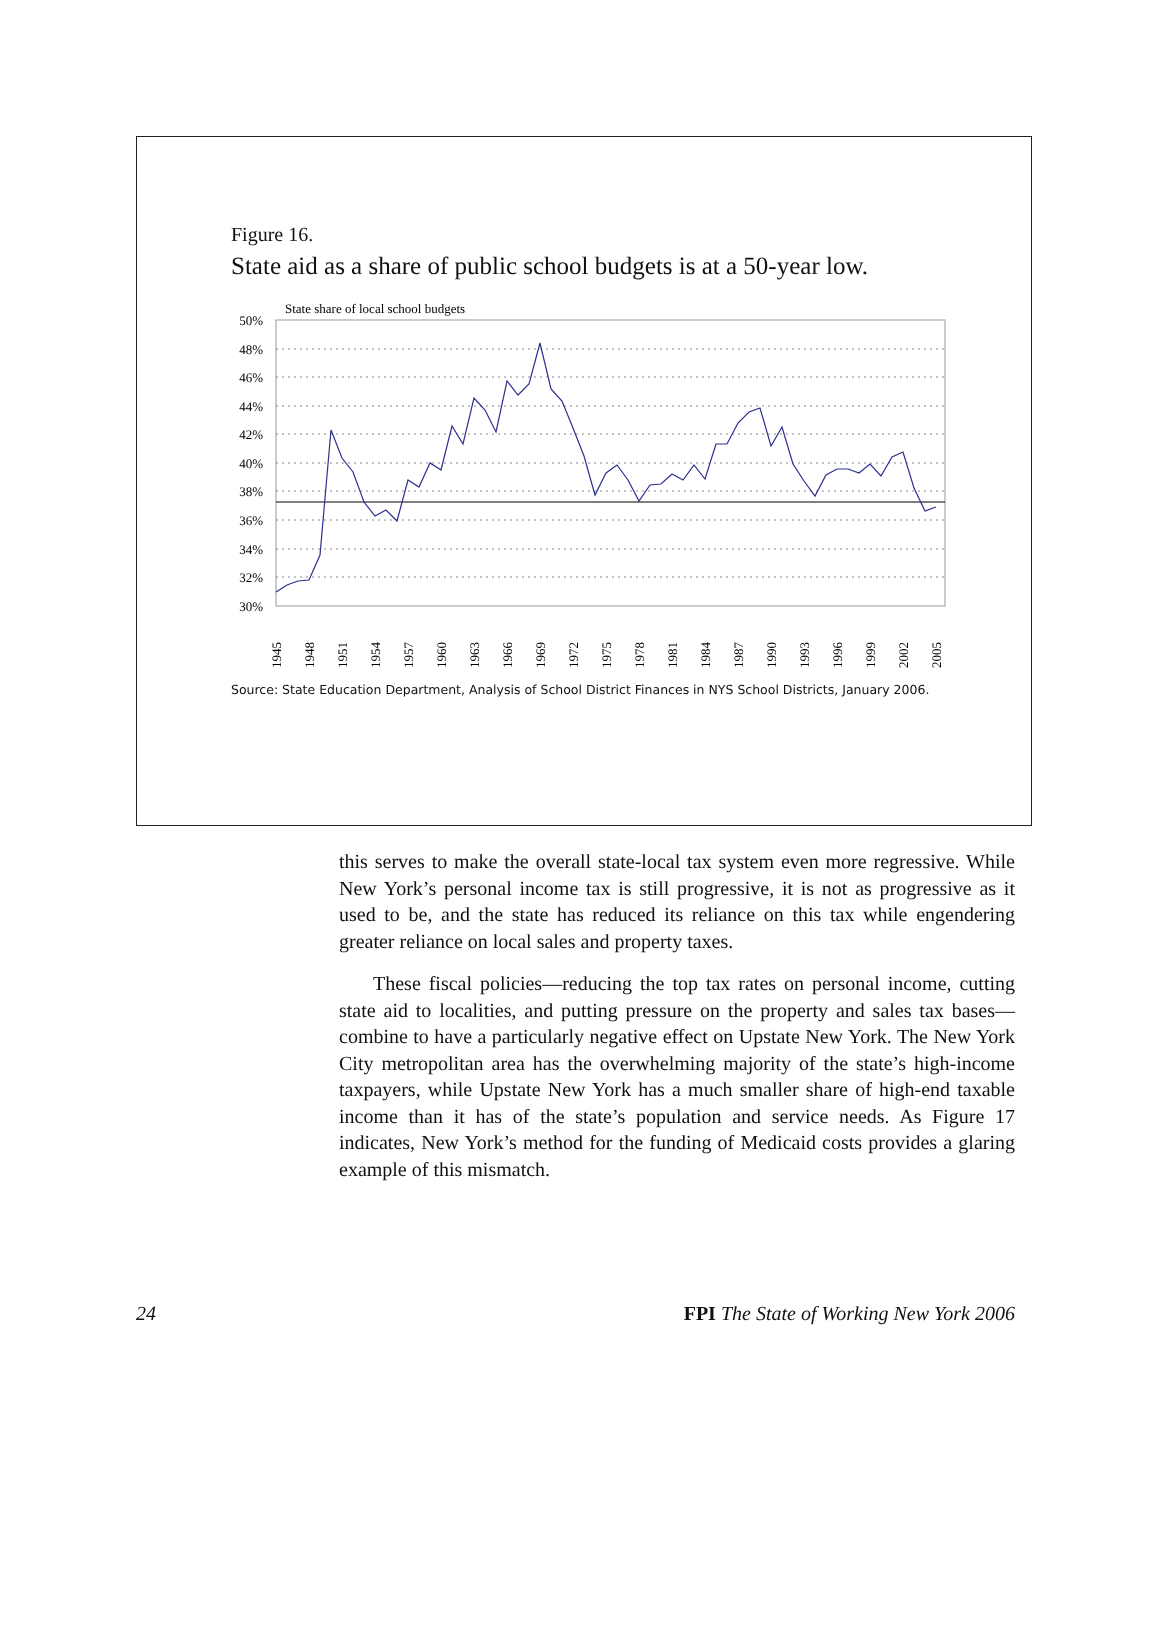Figure 16.
State aid as a share of public school budgets is at a 50-year low.
State share of local school budgets
50%
48%
46%
44%
42%
40%
38%
36%
34%
32%
30%
1945
1948
1951
1954
1957
1960
1963
1966
1969
1972
1975
1978
1981
1984
1987
1990
1993
1996
1999
2002
2005
Source: State Education Department, Analysis of School District Finances in NYS School Districts, January 2006.
this serves to make the overall state-local tax system even more regressive. While New York’s personal income tax is still progressive, it is not as progressive as it used to be, and the state has reduced its reliance on this tax while engendering greater reliance on local sales and property taxes.
These fiscal policies—reducing the top tax rates on personal income, cutting state aid to localities, and putting pressure on the property and sales tax bases—combine to have a particularly negative effect on Upstate New York. The New York City metropolitan area has the overwhelming majority of the state’s high-income taxpayers, while Upstate New York has a much smaller share of high-end taxable income than it has of the state’s population and service needs. As Figure 17 indicates, New York’s method for the funding of Medicaid costs provides a glaring example of this mismatch.
24 FPI The State of Working New York 2006